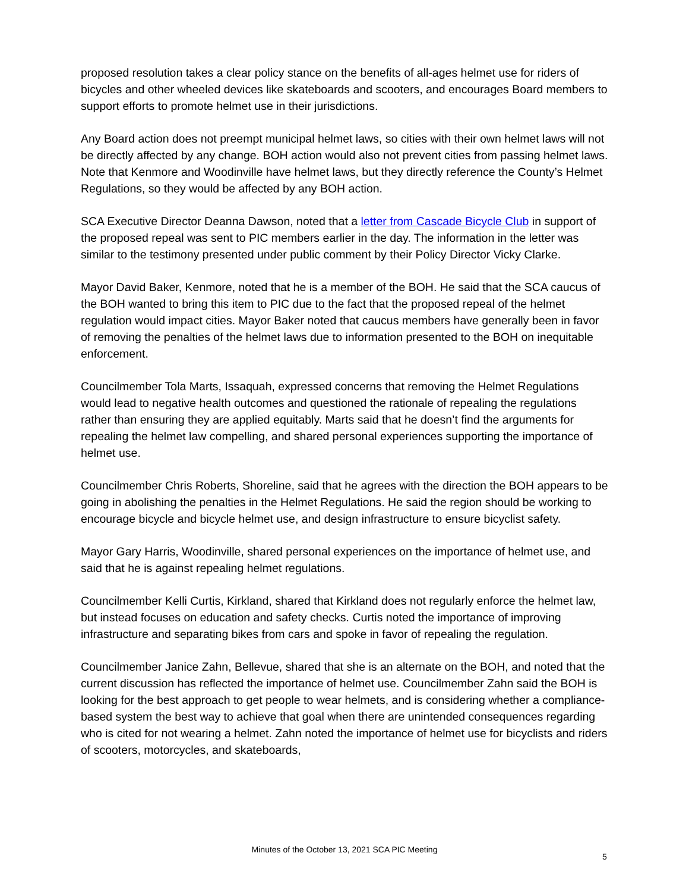proposed resolution takes a clear policy stance on the benefits of all-ages helmet use for riders of bicycles and other wheeled devices like skateboards and scooters, and encourages Board members to support efforts to promote helmet use in their jurisdictions.
Any Board action does not preempt municipal helmet laws, so cities with their own helmet laws will not be directly affected by any change. BOH action would also not prevent cities from passing helmet laws. Note that Kenmore and Woodinville have helmet laws, but they directly reference the County’s Helmet Regulations, so they would be affected by any BOH action.
SCA Executive Director Deanna Dawson, noted that a letter from Cascade Bicycle Club in support of the proposed repeal was sent to PIC members earlier in the day. The information in the letter was similar to the testimony presented under public comment by their Policy Director Vicky Clarke.
Mayor David Baker, Kenmore, noted that he is a member of the BOH. He said that the SCA caucus of the BOH wanted to bring this item to PIC due to the fact that the proposed repeal of the helmet regulation would impact cities. Mayor Baker noted that caucus members have generally been in favor of removing the penalties of the helmet laws due to information presented to the BOH on inequitable enforcement.
Councilmember Tola Marts, Issaquah, expressed concerns that removing the Helmet Regulations would lead to negative health outcomes and questioned the rationale of repealing the regulations rather than ensuring they are applied equitably. Marts said that he doesn’t find the arguments for repealing the helmet law compelling, and shared personal experiences supporting the importance of helmet use.
Councilmember Chris Roberts, Shoreline, said that he agrees with the direction the BOH appears to be going in abolishing the penalties in the Helmet Regulations. He said the region should be working to encourage bicycle and bicycle helmet use, and design infrastructure to ensure bicyclist safety.
Mayor Gary Harris, Woodinville, shared personal experiences on the importance of helmet use, and said that he is against repealing helmet regulations.
Councilmember Kelli Curtis, Kirkland, shared that Kirkland does not regularly enforce the helmet law, but instead focuses on education and safety checks. Curtis noted the importance of improving infrastructure and separating bikes from cars and spoke in favor of repealing the regulation.
Councilmember Janice Zahn, Bellevue, shared that she is an alternate on the BOH, and noted that the current discussion has reflected the importance of helmet use. Councilmember Zahn said the BOH is looking for the best approach to get people to wear helmets, and is considering whether a compliance-based system the best way to achieve that goal when there are unintended consequences regarding who is cited for not wearing a helmet. Zahn noted the importance of helmet use for bicyclists and riders of scooters, motorcycles, and skateboards,
Minutes of the October 13, 2021 SCA PIC Meeting
5